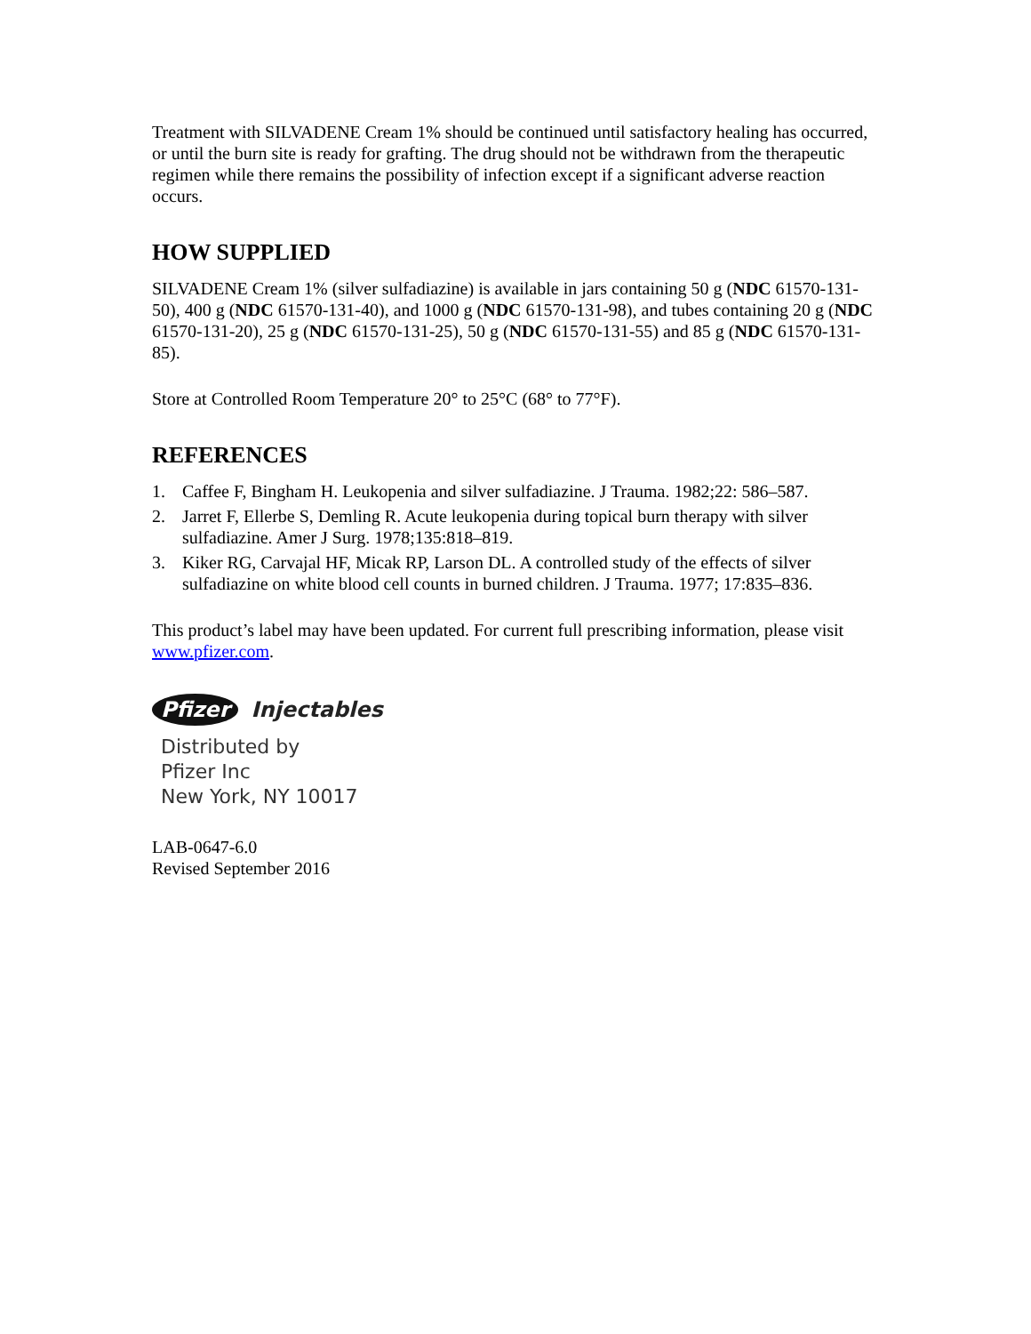Treatment with SILVADENE Cream 1% should be continued until satisfactory healing has occurred, or until the burn site is ready for grafting. The drug should not be withdrawn from the therapeutic regimen while there remains the possibility of infection except if a significant adverse reaction occurs.
HOW SUPPLIED
SILVADENE Cream 1% (silver sulfadiazine) is available in jars containing 50 g (NDC 61570-131-50), 400 g (NDC 61570-131-40), and 1000 g (NDC 61570-131-98), and tubes containing 20 g (NDC 61570-131-20), 25 g (NDC 61570-131-25), 50 g (NDC 61570-131-55) and 85 g (NDC 61570-131-85).
Store at Controlled Room Temperature 20° to 25°C (68° to 77°F).
REFERENCES
1. Caffee F, Bingham H. Leukopenia and silver sulfadiazine. J Trauma. 1982;22: 586–587.
2. Jarret F, Ellerbe S, Demling R. Acute leukopenia during topical burn therapy with silver sulfadiazine. Amer J Surg. 1978;135:818–819.
3. Kiker RG, Carvajal HF, Micak RP, Larson DL. A controlled study of the effects of silver sulfadiazine on white blood cell counts in burned children. J Trauma. 1977; 17:835–836.
This product’s label may have been updated. For current full prescribing information, please visit www.pfizer.com.
Pfizer Injectables
Distributed by
Pfizer Inc
New York, NY 10017
LAB-0647-6.0
Revised September 2016